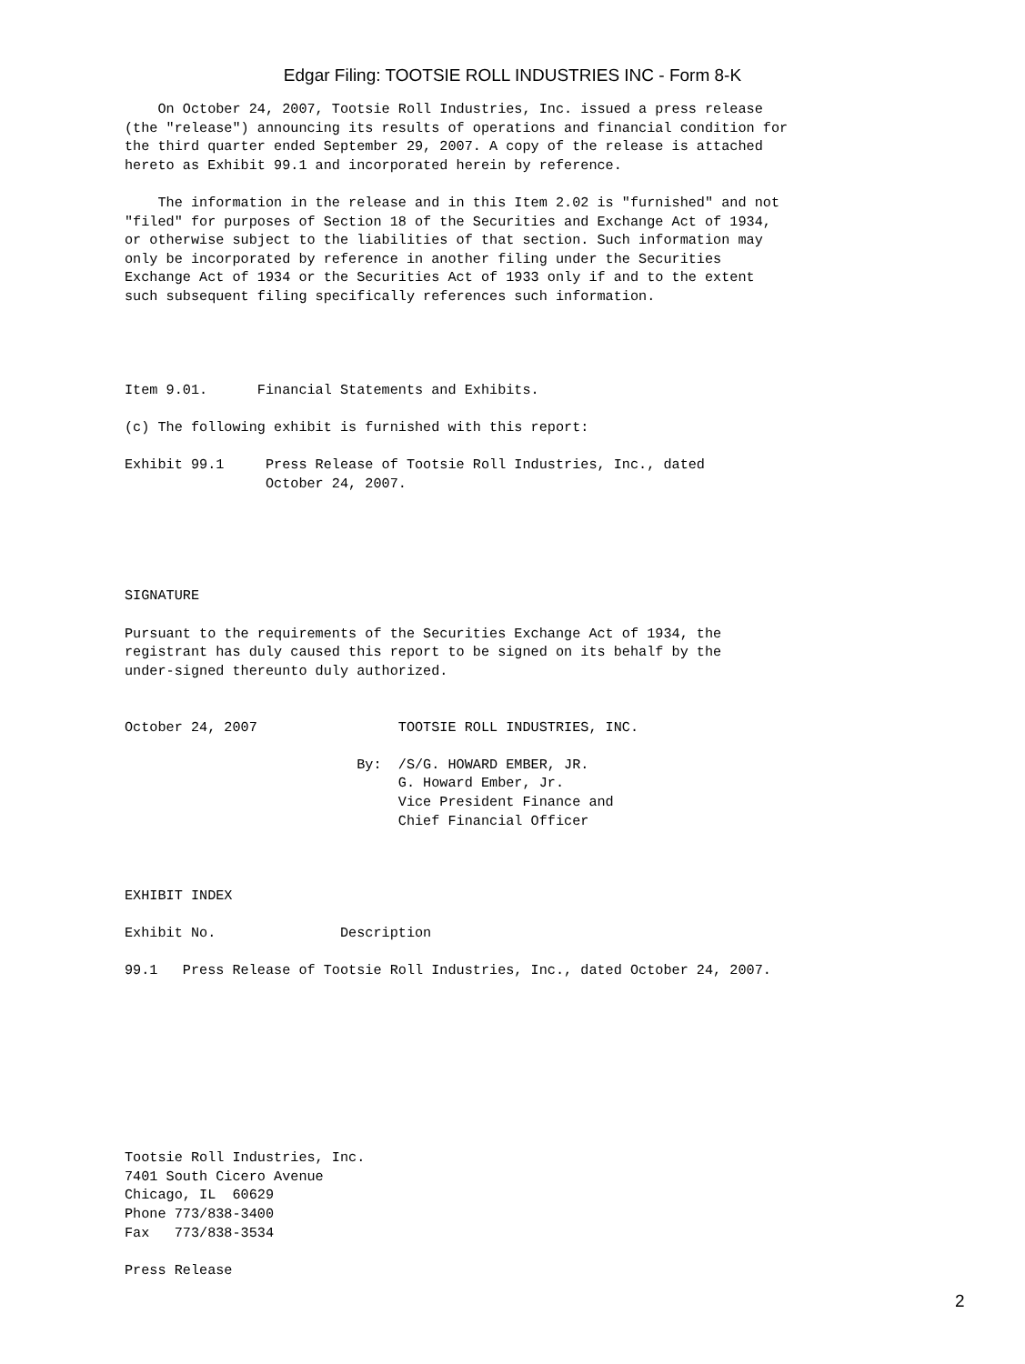Edgar Filing: TOOTSIE ROLL INDUSTRIES INC - Form 8-K
    On October 24, 2007, Tootsie Roll Industries, Inc. issued a press release
(the "release") announcing its results of operations and financial condition for
the third quarter ended September 29, 2007. A copy of the release is attached
hereto as Exhibit 99.1 and incorporated herein by reference.

    The information in the release and in this Item 2.02 is "furnished" and not
"filed" for purposes of Section 18 of the Securities and Exchange Act of 1934,
or otherwise subject to the liabilities of that section. Such information may
only be incorporated by reference in another filing under the Securities
Exchange Act of 1934 or the Securities Act of 1933 only if and to the extent
such subsequent filing specifically references such information.




Item 9.01.      Financial Statements and Exhibits.

(c) The following exhibit is furnished with this report:

Exhibit 99.1     Press Release of Tootsie Roll Industries, Inc., dated
                 October 24, 2007.





SIGNATURE

Pursuant to the requirements of the Securities Exchange Act of 1934, the
registrant has duly caused this report to be signed on its behalf by the
under-signed thereunto duly authorized.


October 24, 2007                 TOOTSIE ROLL INDUSTRIES, INC.

                            By:  /S/G. HOWARD EMBER, JR.
                                 G. Howard Ember, Jr.
                                 Vice President Finance and
                                 Chief Financial Officer



EXHIBIT INDEX

Exhibit No.               Description

99.1   Press Release of Tootsie Roll Industries, Inc., dated October 24, 2007.









Tootsie Roll Industries, Inc.
7401 South Cicero Avenue
Chicago, IL  60629
Phone 773/838-3400
Fax   773/838-3534

Press Release
2